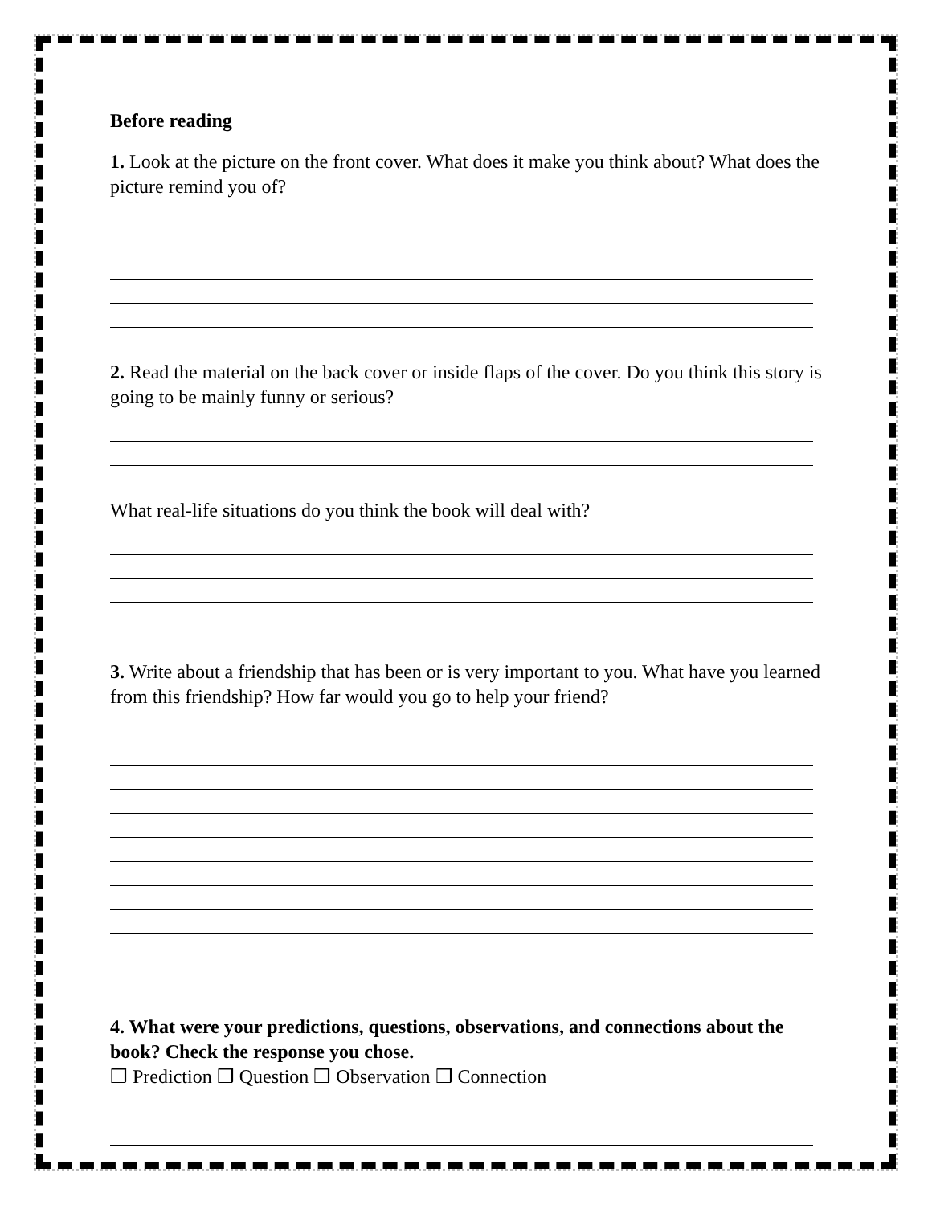Before reading
1. Look at the picture on the front cover. What does it make you think about? What does the picture remind you of?
2. Read the material on the back cover or inside flaps of the cover. Do you think this story is going to be mainly funny or serious?
What real-life situations do you think the book will deal with?
3. Write about a friendship that has been or is very important to you. What have you learned from this friendship? How far would you go to help your friend?
4. What were your predictions, questions, observations, and connections about the book? Check the response you chose.
❒ Prediction ❒ Question ❒ Observation ❒ Connection